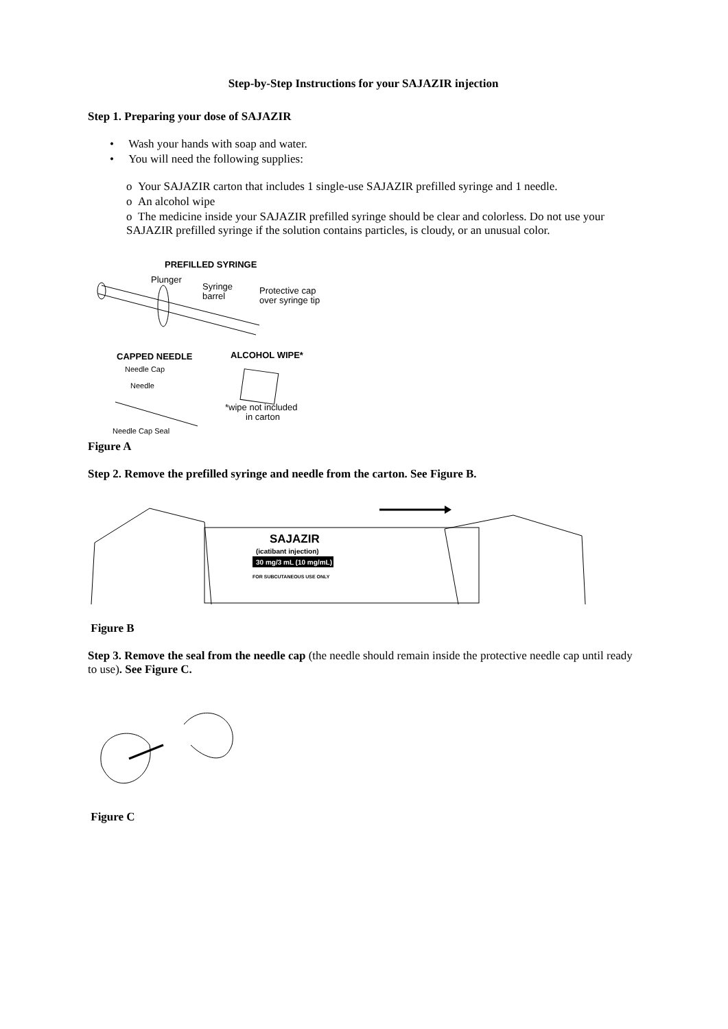Step-by-Step Instructions for your SAJAZIR injection
Step 1. Preparing your dose of SAJAZIR
• Wash your hands with soap and water.
• You will need the following supplies:
o Your SAJAZIR carton that includes 1 single-use SAJAZIR prefilled syringe and 1 needle.
o An alcohol wipe
o The medicine inside your SAJAZIR prefilled syringe should be clear and colorless. Do not use your SAJAZIR prefilled syringe if the solution contains particles, is cloudy, or an unusual color.
PREFILLED SYRINGE
Plunger
Syringe
barrel
Protective cap
over syringe tip
CAPPED NEEDLE
ALCOHOL WIPE*
Needle Cap
Needle
Needle Cap Seal
*wipe not included
in carton
Figure A
Step 2. Remove the prefilled syringe and needle from the carton. See Figure B.
SAJAZIR
(icatibant injection)
30 mg/3 mL (10 mg/mL)
FOR SUBCUTANEOUS USE ONLY
Figure B
Step 3. Remove the seal from the needle cap (the needle should remain inside the protective needle cap until ready to use). See Figure C.
Figure C